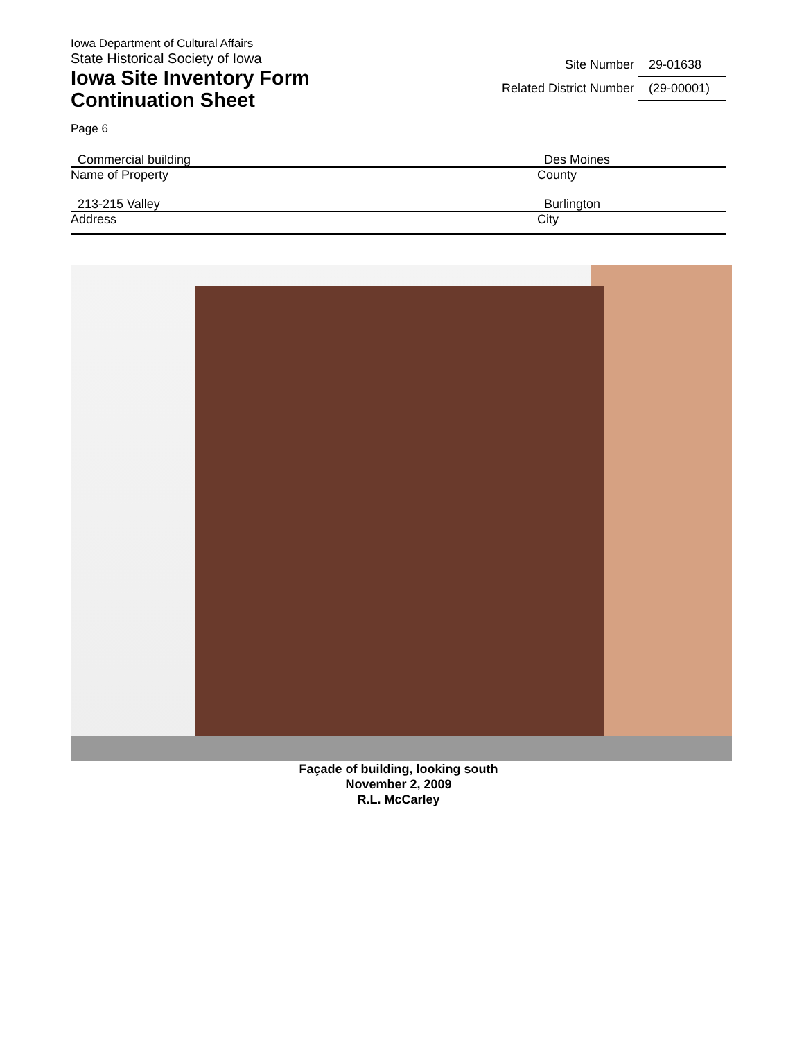Iowa Department of Cultural Affairs
State Historical Society of Iowa
Iowa Site Inventory Form
Continuation Sheet
Site Number 29-01638
Related District Number (29-00001)
Page 6
Commercial building
Name of Property
Des Moines
County
213-215 Valley
Address
Burlington
City
Façade of building, looking south
November 2, 2009
R.L. McCarley